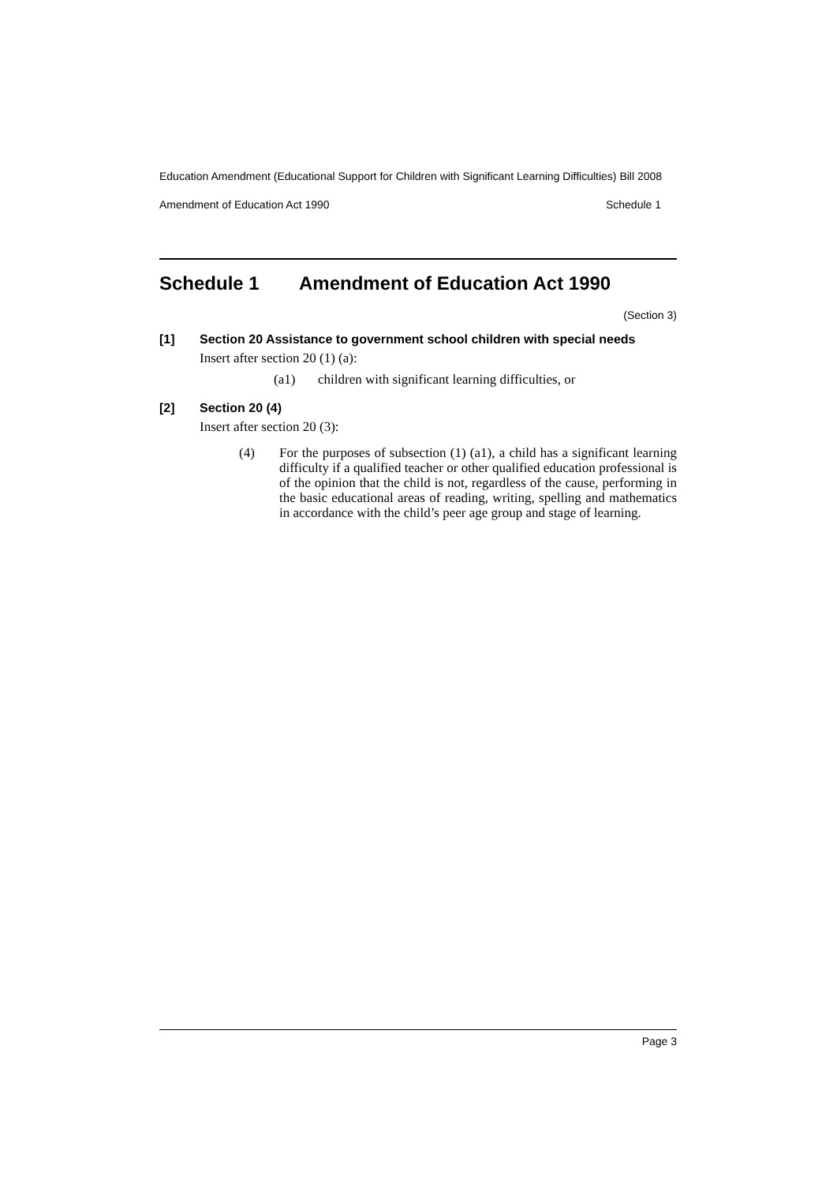Education Amendment (Educational Support for Children with Significant Learning Difficulties) Bill 2008
Amendment of Education Act 1990 Schedule 1
Schedule 1 Amendment of Education Act 1990
(Section 3)
[1] Section 20 Assistance to government school children with special needs
Insert after section 20 (1) (a):
(a1) children with significant learning difficulties, or
[2] Section 20 (4)
Insert after section 20 (3):
(4) For the purposes of subsection (1) (a1), a child has a significant learning difficulty if a qualified teacher or other qualified education professional is of the opinion that the child is not, regardless of the cause, performing in the basic educational areas of reading, writing, spelling and mathematics in accordance with the child’s peer age group and stage of learning.
Page 3